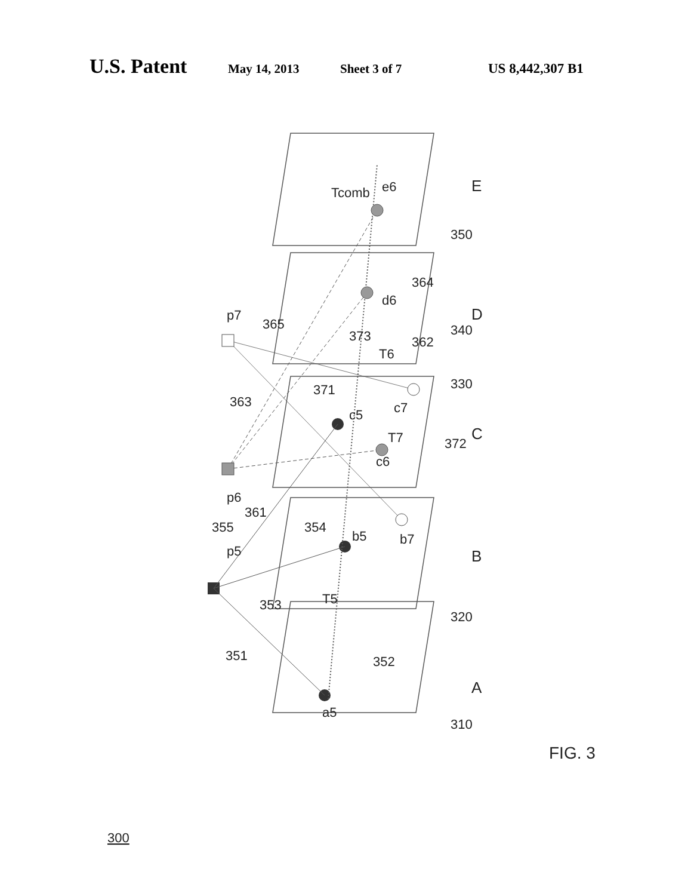U.S. Patent
May 14, 2013 Sheet 3 of 7 US 8,442,307 B1
a5
b5
c5
p5
p6
p7
c6
d6
e6
b7
c7
T5
T7
T6
Tcomb
351
352
353
354
355
361
362
363
364
365
371
372
373
310
320
330
340
350
A
B
C
D
E
FIG. 3
300